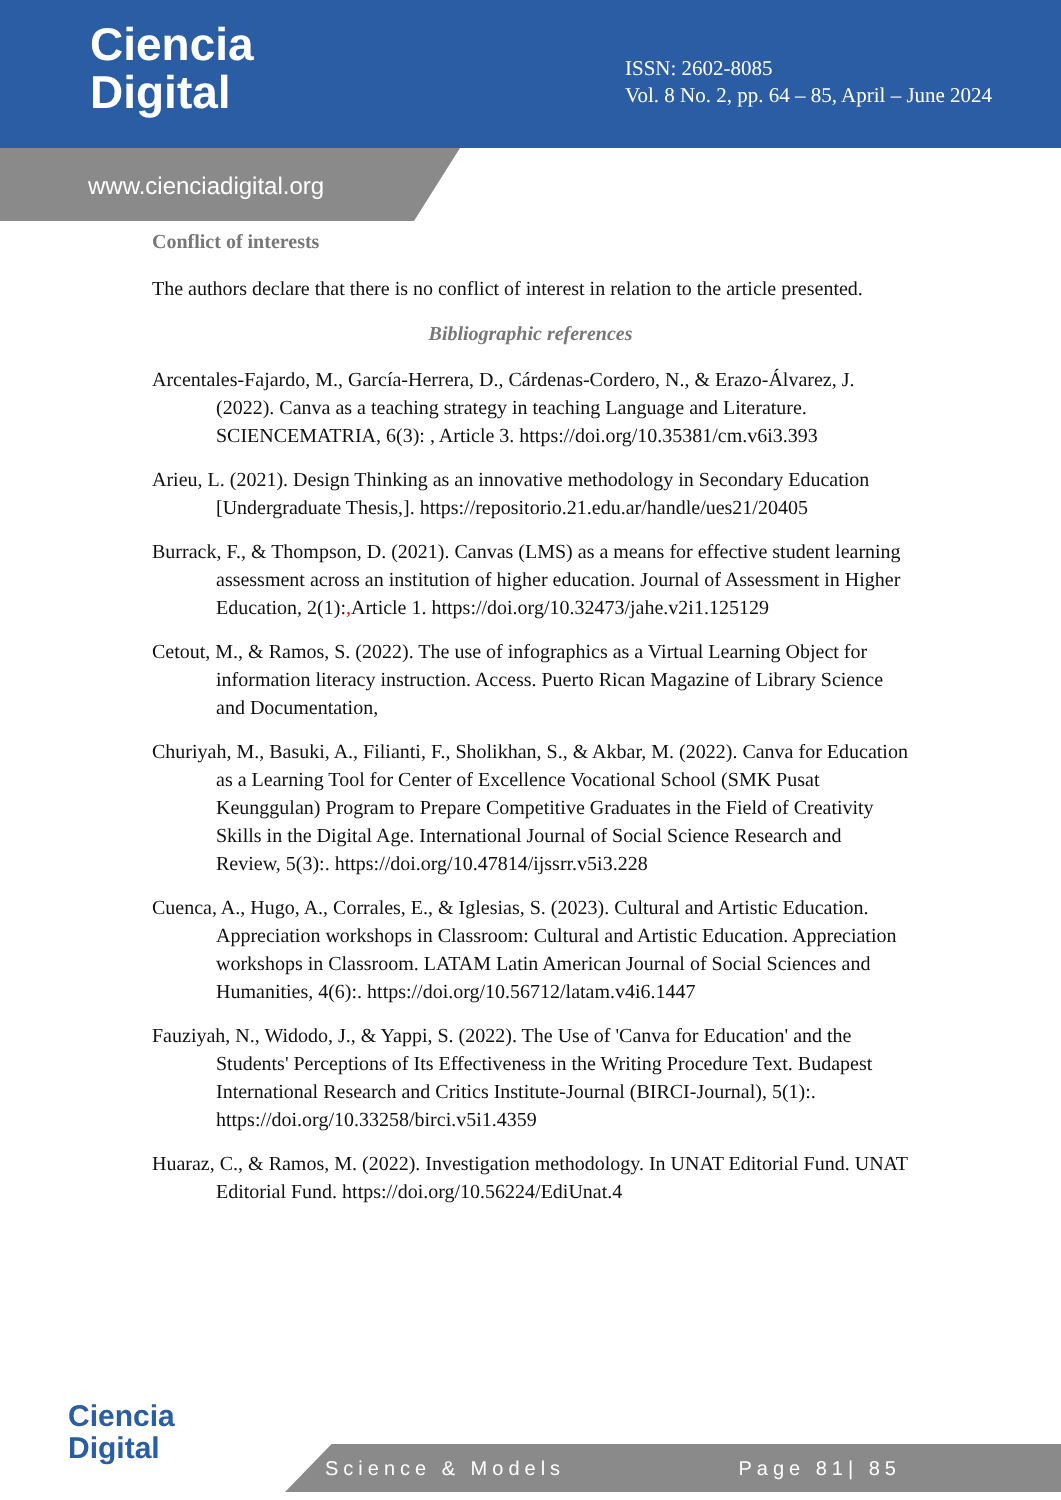Ciencia
Digital
ISSN: 2602-8085
Vol. 8 No. 2, pp. 64 – 85, April – June 2024
www.cienciadigital.org
Conflict of interests
The authors declare that there is no conflict of interest in relation to the article presented.
Bibliographic references
Arcentales-Fajardo, M., García-Herrera, D., Cárdenas-Cordero, N., & Erazo-Álvarez, J. (2022). Canva as a teaching strategy in teaching Language and Literature. SCIENCEMATRIA, 6(3): , Article 3. https://doi.org/10.35381/cm.v6i3.393
Arieu, L. (2021). Design Thinking as an innovative methodology in Secondary Education [Undergraduate Thesis,]. https://repositorio.21.edu.ar/handle/ues21/20405
Burrack, F., & Thompson, D. (2021). Canvas (LMS) as a means for effective student learning assessment across an institution of higher education. Journal of Assessment in Higher Education, 2(1):, Article 1. https://doi.org/10.32473/jahe.v2i1.125129
Cetout, M., & Ramos, S. (2022). The use of infographics as a Virtual Learning Object for information literacy instruction. Access. Puerto Rican Magazine of Library Science and Documentation,
Churiyah, M., Basuki, A., Filianti, F., Sholikhan, S., & Akbar, M. (2022). Canva for Education as a Learning Tool for Center of Excellence Vocational School (SMK Pusat Keunggulan) Program to Prepare Competitive Graduates in the Field of Creativity Skills in the Digital Age. International Journal of Social Science Research and Review, 5(3):. https://doi.org/10.47814/ijssrr.v5i3.228
Cuenca, A., Hugo, A., Corrales, E., & Iglesias, S. (2023). Cultural and Artistic Education. Appreciation workshops in Classroom: Cultural and Artistic Education. Appreciation workshops in Classroom. LATAM Latin American Journal of Social Sciences and Humanities, 4(6):. https://doi.org/10.56712/latam.v4i6.1447
Fauziyah, N., Widodo, J., & Yappi, S. (2022). The Use of 'Canva for Education' and the Students' Perceptions of Its Effectiveness in the Writing Procedure Text. Budapest International Research and Critics Institute-Journal (BIRCI-Journal), 5(1):. https://doi.org/10.33258/birci.v5i1.4359
Huaraz, C., & Ramos, M. (2022). Investigation methodology. In UNAT Editorial Fund. UNAT Editorial Fund. https://doi.org/10.56224/EdiUnat.4
Ciencia
Digital
Science & Models Page 81| 85